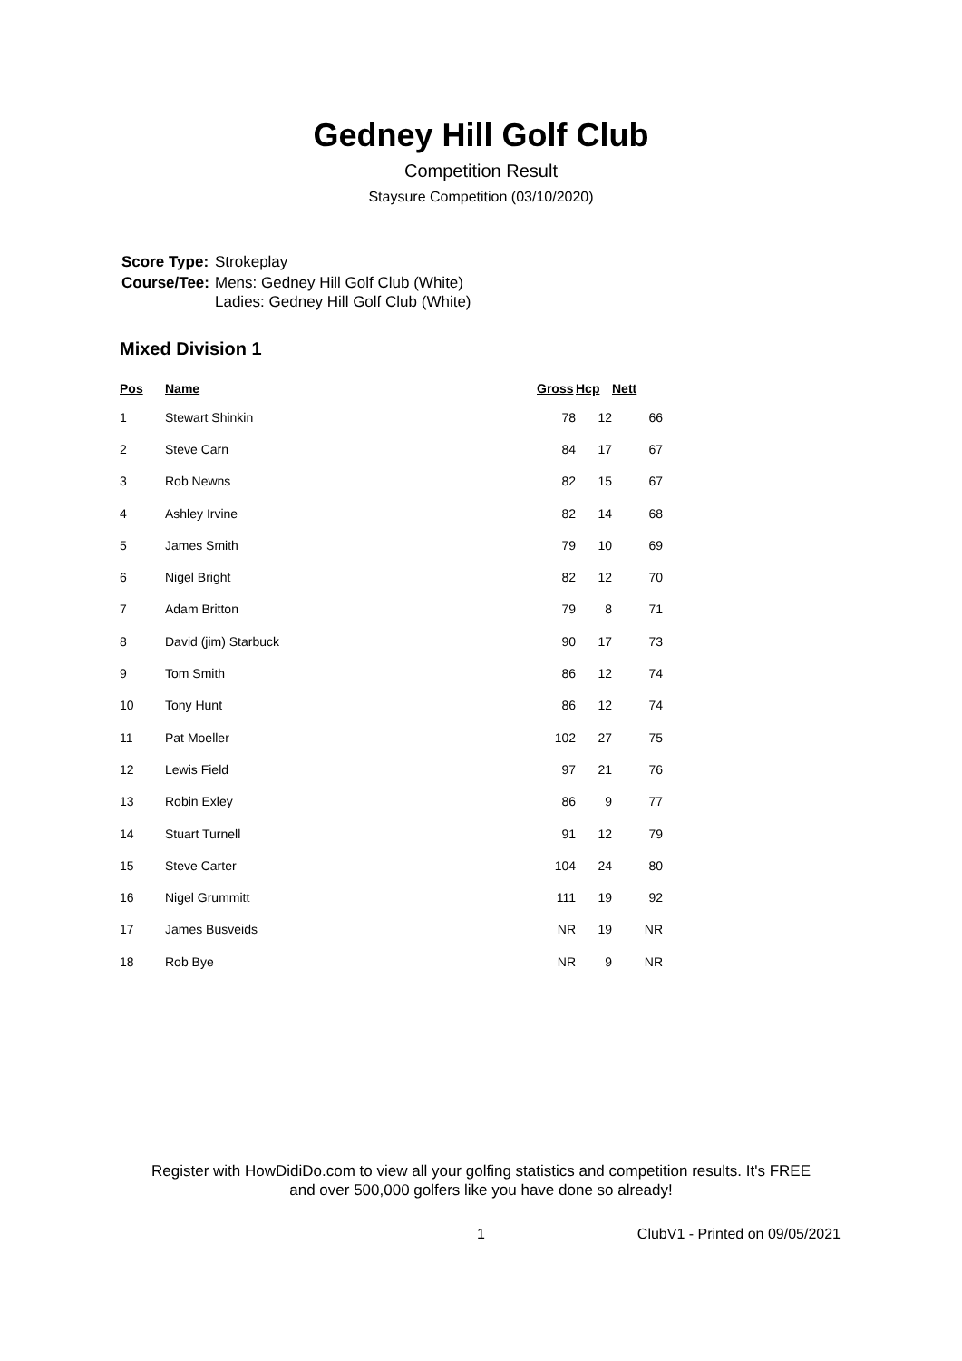Gedney Hill Golf Club
Competition Result
Staysure Competition (03/10/2020)
| Score Type: | Strokeplay |
| Course/Tee: | Mens: Gedney Hill Golf Club (White) Ladies: Gedney Hill Golf Club (White) |
Mixed Division 1
| Pos | Name | Gross | Hcp | Nett |
| --- | --- | --- | --- | --- |
| 1 | Stewart Shinkin | 78 | 12 | 66 |
| 2 | Steve Carn | 84 | 17 | 67 |
| 3 | Rob Newns | 82 | 15 | 67 |
| 4 | Ashley Irvine | 82 | 14 | 68 |
| 5 | James Smith | 79 | 10 | 69 |
| 6 | Nigel Bright | 82 | 12 | 70 |
| 7 | Adam Britton | 79 | 8 | 71 |
| 8 | David (jim) Starbuck | 90 | 17 | 73 |
| 9 | Tom Smith | 86 | 12 | 74 |
| 10 | Tony Hunt | 86 | 12 | 74 |
| 11 | Pat Moeller | 102 | 27 | 75 |
| 12 | Lewis Field | 97 | 21 | 76 |
| 13 | Robin Exley | 86 | 9 | 77 |
| 14 | Stuart Turnell | 91 | 12 | 79 |
| 15 | Steve Carter | 104 | 24 | 80 |
| 16 | Nigel Grummitt | 111 | 19 | 92 |
| 17 | James Busveids | NR | 19 | NR |
| 18 | Rob Bye | NR | 9 | NR |
Register with HowDidiDo.com to view all your golfing statistics and competition results. It's FREE
and over 500,000 golfers like you have done so already!
1 ClubV1 - Printed on 09/05/2021